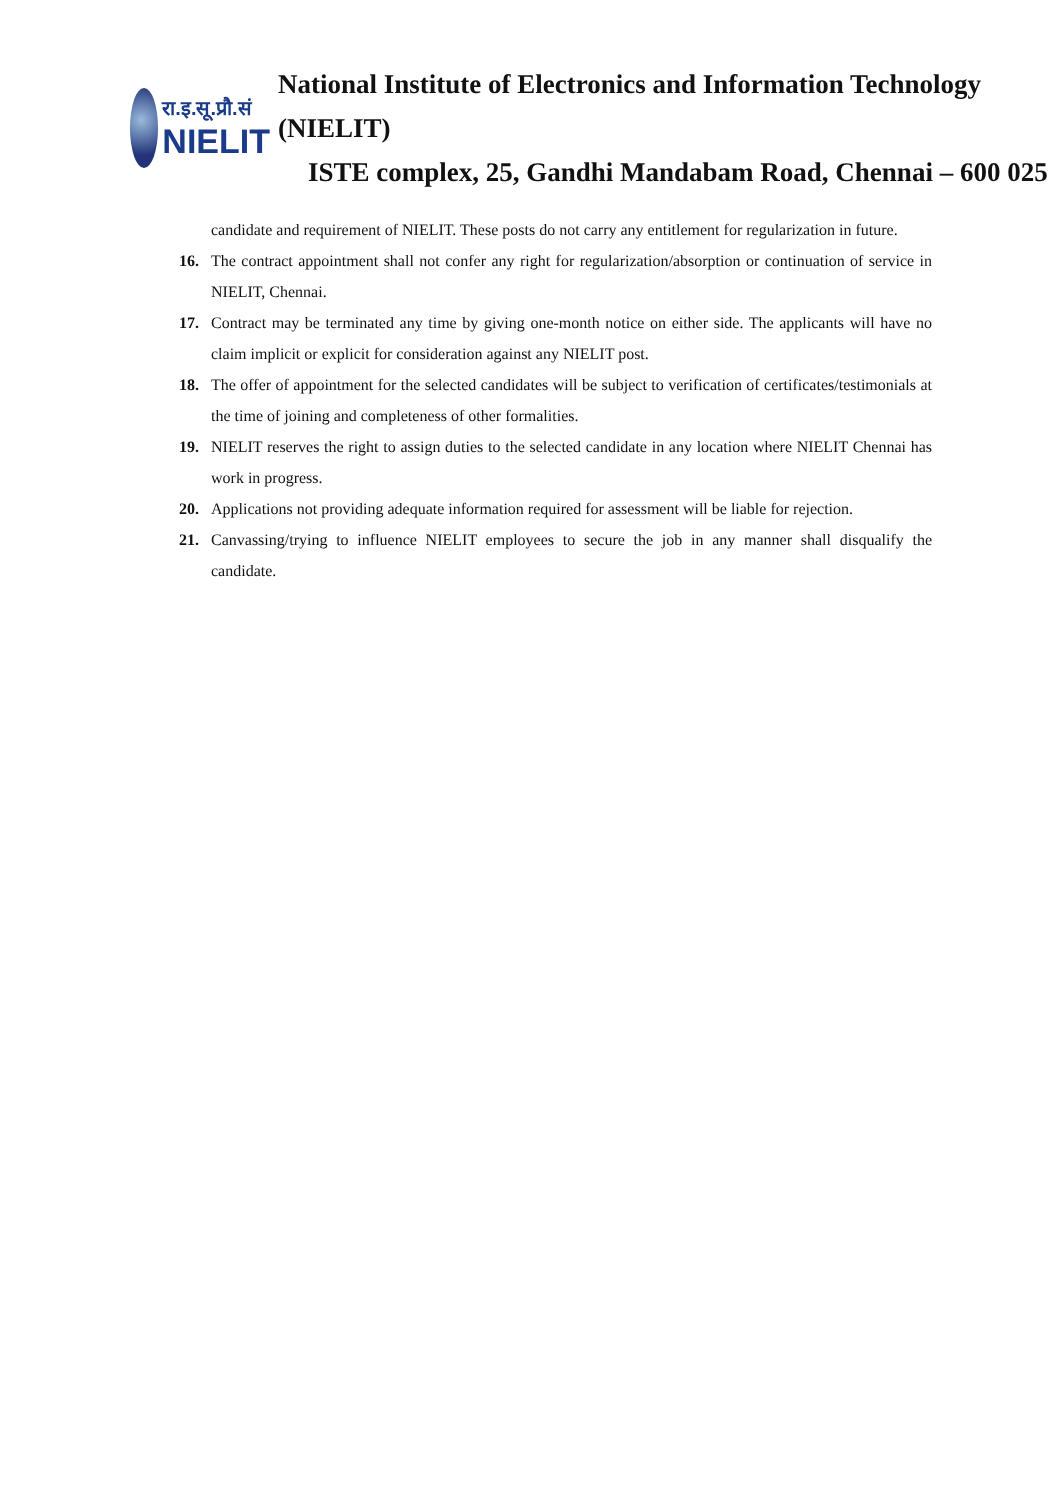रा.इ.सू.प्रौ.सं
NIELIT
National Institute of Electronics and Information Technology (NIELIT)
ISTE complex, 25, Gandhi Mandabam Road, Chennai – 600 025
candidate and requirement of NIELIT. These posts do not carry any entitlement for regularization in future.
16. The contract appointment shall not confer any right for regularization/absorption or continuation of service in NIELIT, Chennai.
17. Contract may be terminated any time by giving one-month notice on either side. The applicants will have no claim implicit or explicit for consideration against any NIELIT post.
18. The offer of appointment for the selected candidates will be subject to verification of certificates/testimonials at the time of joining and completeness of other formalities.
19. NIELIT reserves the right to assign duties to the selected candidate in any location where NIELIT Chennai has work in progress.
20. Applications not providing adequate information required for assessment will be liable for rejection.
21. Canvassing/trying to influence NIELIT employees to secure the job in any manner shall disqualify the candidate.